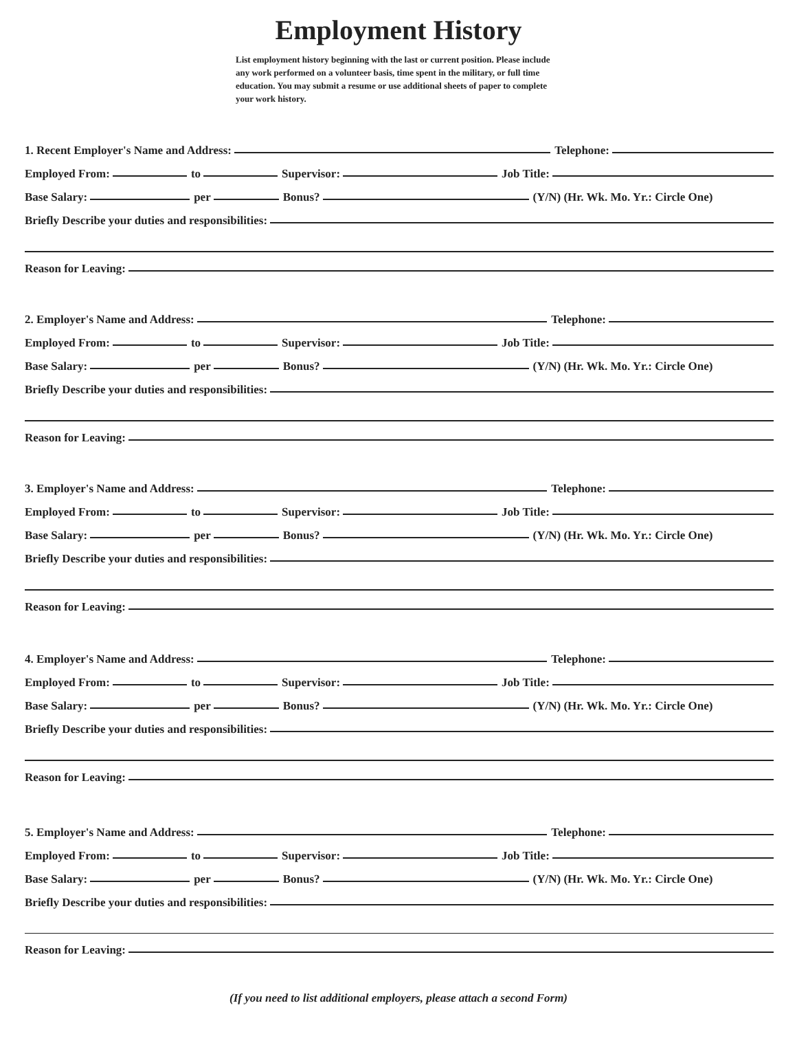Employment History
List employment history beginning with the last or current position. Please include any work performed on a volunteer basis, time spent in the military, or full time education. You may submit a resume or use additional sheets of paper to complete your work history.
1. Recent Employer's Name and Address:
Telephone:
Employed From:
to
Supervisor:
Job Title:
Base Salary:
per
Bonus?
(Y/N) (Hr. Wk. Mo. Yr.: Circle One)
Briefly Describe your duties and responsibilities:
Reason for Leaving:
2. Employer's Name and Address:
Telephone:
Employed From:
to
Supervisor:
Job Title:
Base Salary:
per
Bonus?
(Y/N) (Hr. Wk. Mo. Yr.: Circle One)
Briefly Describe your duties and responsibilities:
Reason for Leaving:
3. Employer's Name and Address:
Telephone:
Employed From:
to
Supervisor:
Job Title:
Base Salary:
per
Bonus?
(Y/N) (Hr. Wk. Mo. Yr.: Circle One)
Briefly Describe your duties and responsibilities:
Reason for Leaving:
4. Employer's Name and Address:
Telephone:
Employed From:
to
Supervisor:
Job Title:
Base Salary:
per
Bonus?
(Y/N) (Hr. Wk. Mo. Yr.: Circle One)
Briefly Describe your duties and responsibilities:
Reason for Leaving:
5. Employer's Name and Address:
Telephone:
Employed From:
to
Supervisor:
Job Title:
Base Salary:
per
Bonus?
(Y/N) (Hr. Wk. Mo. Yr.: Circle One)
Briefly Describe your duties and responsibilities:
Reason for Leaving:
(If you need to list additional employers, please attach a second Form)